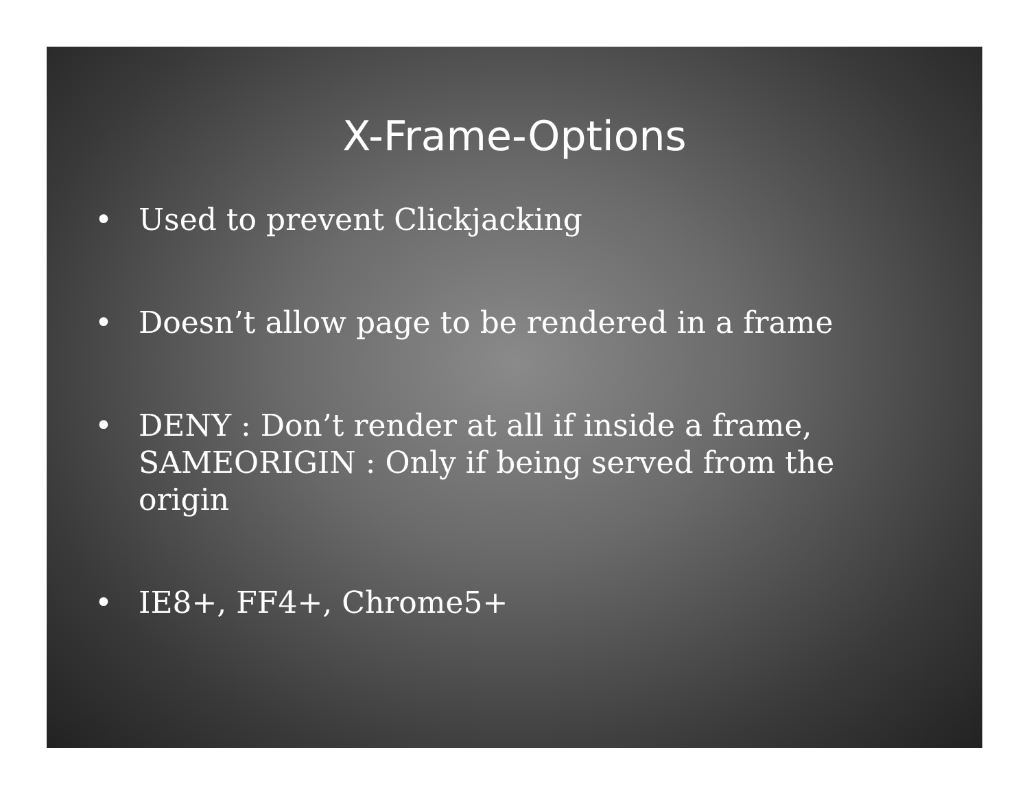X-Frame-Options
• Used to prevent Clickjacking
• Doesn’t allow page to be rendered in a frame
• DENY : Don’t render at all if inside a frame, SAMEORIGIN : Only if being served from the origin
• IE8+, FF4+, Chrome5+